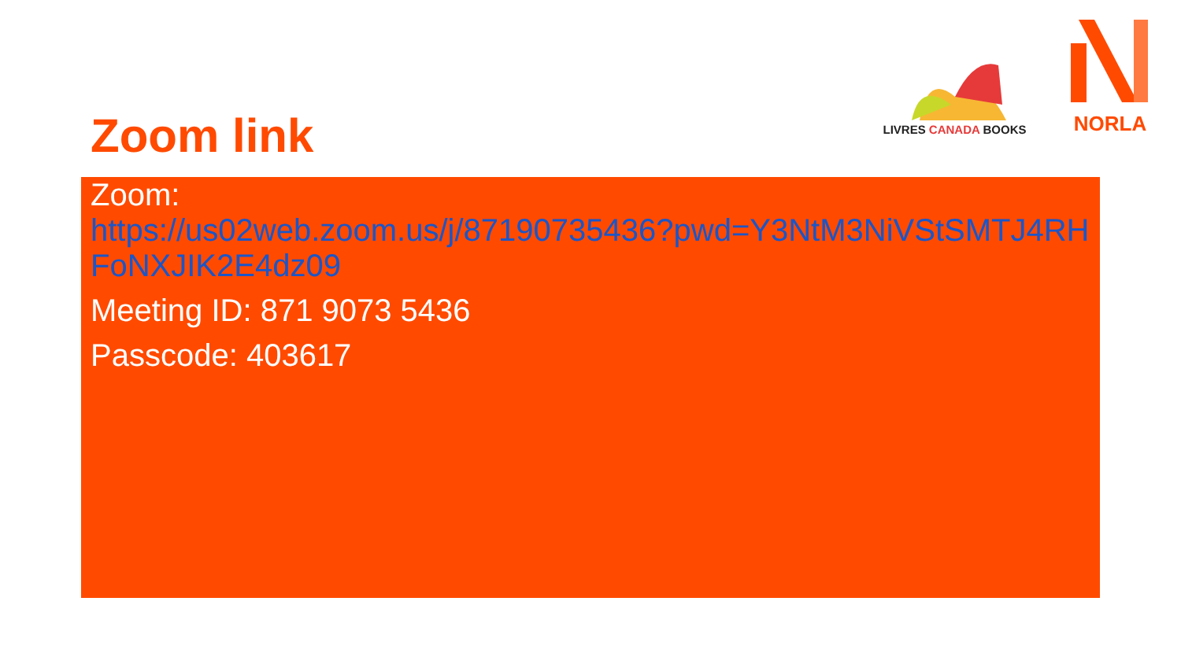LIVRES CANADA BOOKS
NORLA
Zoom link
Zoom:
https://us02web.zoom.us/j/87190735436?pwd=Y3NtM3NiVStSMTJ4RHFoNXJIK2E4dz09
Meeting ID: 871 9073 5436
Passcode: 403617